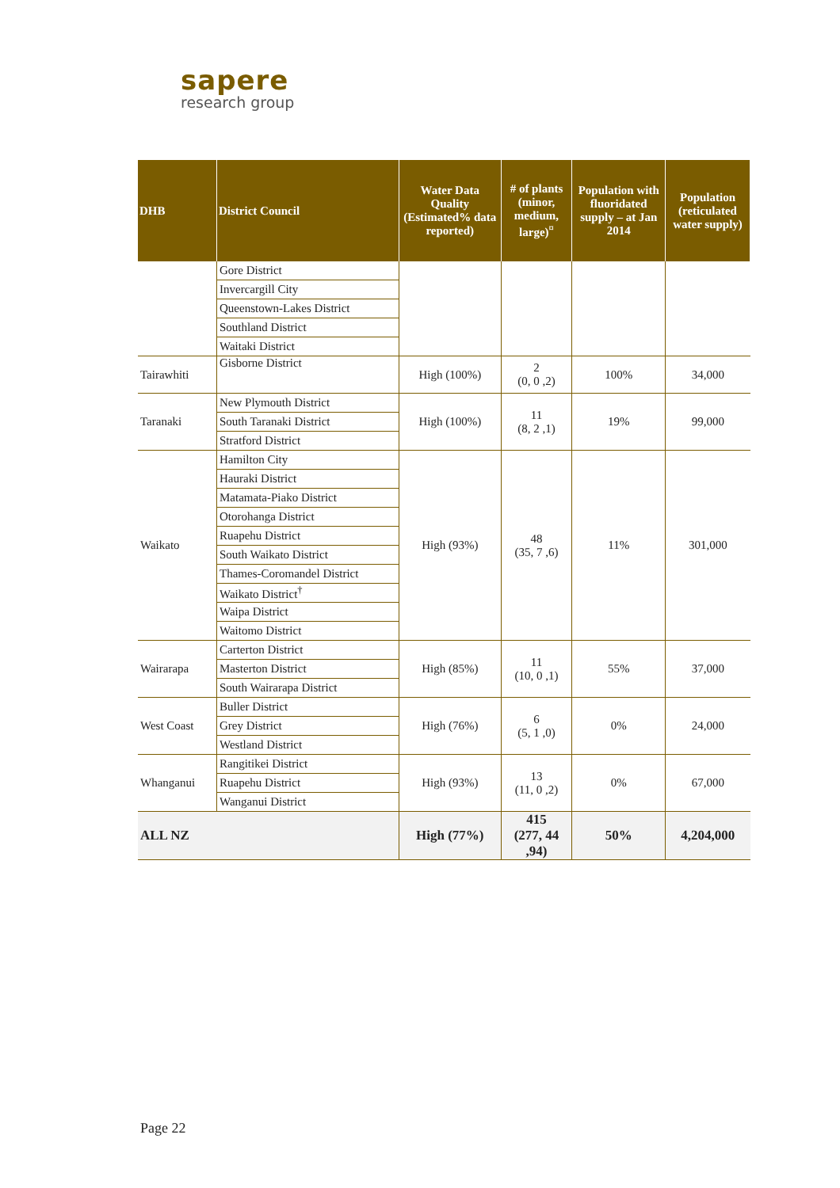sapere
research group
| DHB | District Council | Water Data Quality (Estimated% data reported) | # of plants (minor, medium, large)<sup>¤</sup> | Population with fluoridated supply – at Jan 2014 | Population (reticulated water supply) |
| --- | --- | --- | --- | --- | --- |
| | Gore District | | | | |
| | Invercargill City | | | | |
| | Queenstown-Lakes District | | | | |
| | Southland District | | | | |
| | Waitaki District | | | | |
| Tairawhiti | Gisborne District | High (100%) | 2 (0, 0 ,2) | 100% | 34,000 |
| Taranaki | New Plymouth District | High (100%) | 11 (8, 2 ,1) | 19% | 99,000 |
| | South Taranaki District | | | | |
| | Stratford District | | | | |
| Waikato | Hamilton City | High (93%) | 48 (35, 7 ,6) | 11% | 301,000 |
| | Hauraki District | | | | |
| | Matamata-Piako District | | | | |
| | Otorohanga District | | | | |
| | Ruapehu District | | | | |
| | South Waikato District | | | | |
| | Thames-Coromandel District | | | | |
| | Waikato District<sup>†</sup> | | | | |
| | Waipa District | | | | |
| | Waitomo District | | | | |
| Wairarapa | Carterton District | High (85%) | 11 (10, 0 ,1) | 55% | 37,000 |
| | Masterton District | | | | |
| | South Wairarapa District | | | | |
| West Coast | Buller District | High (76%) | 6 (5, 1 ,0) | 0% | 24,000 |
| | Grey District | | | | |
| | Westland District | | | | |
| Whanganui | Rangitikei District | High (93%) | 13 (11, 0 ,2) | 0% | 67,000 |
| | Ruapehu District | | | | |
| | Wanganui District | | | | |
| ALL NZ | | High (77%) | 415 (277, 44 ,94) | 50% | 4,204,000 |
Page 22